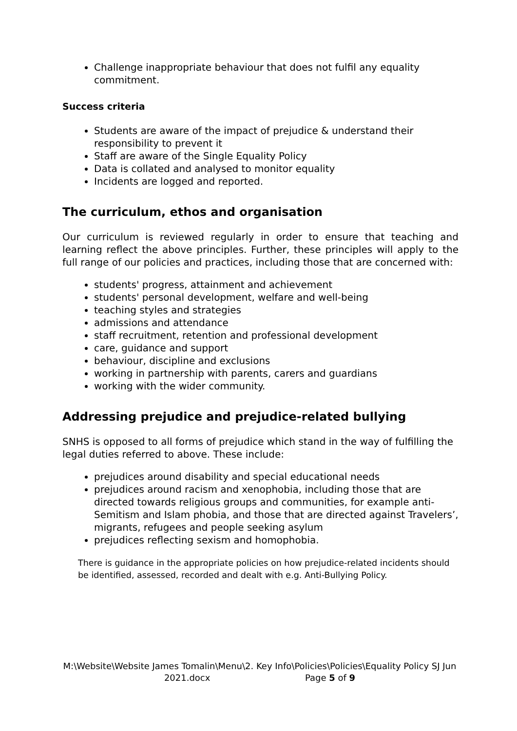Challenge inappropriate behaviour that does not fulfil any equality commitment.
Success criteria
Students are aware of the impact of prejudice & understand their responsibility to prevent it
Staff are aware of the Single Equality Policy
Data is collated and analysed to monitor equality
Incidents are logged and reported.
The curriculum, ethos and organisation
Our curriculum is reviewed regularly in order to ensure that teaching and learning reflect the above principles. Further, these principles will apply to the full range of our policies and practices, including those that are concerned with:
students' progress, attainment and achievement
students' personal development, welfare and well-being
teaching styles and strategies
admissions and attendance
staff recruitment, retention and professional development
care, guidance and support
behaviour, discipline and exclusions
working in partnership with parents, carers and guardians
working with the wider community.
Addressing prejudice and prejudice-related bullying
SNHS is opposed to all forms of prejudice which stand in the way of fulfilling the legal duties referred to above. These include:
prejudices around disability and special educational needs
prejudices around racism and xenophobia, including those that are directed towards religious groups and communities, for example anti-Semitism and Islam phobia, and those that are directed against Travelers’, migrants, refugees and people seeking asylum
prejudices reflecting sexism and homophobia.
There is guidance in the appropriate policies on how prejudice-related incidents should be identified, assessed, recorded and dealt with e.g. Anti-Bullying Policy.
M:\Website\Website James Tomalin\Menu\2. Key Info\Policies\Policies\Equality Policy SJ Jun 2021.docx Page 5 of 9